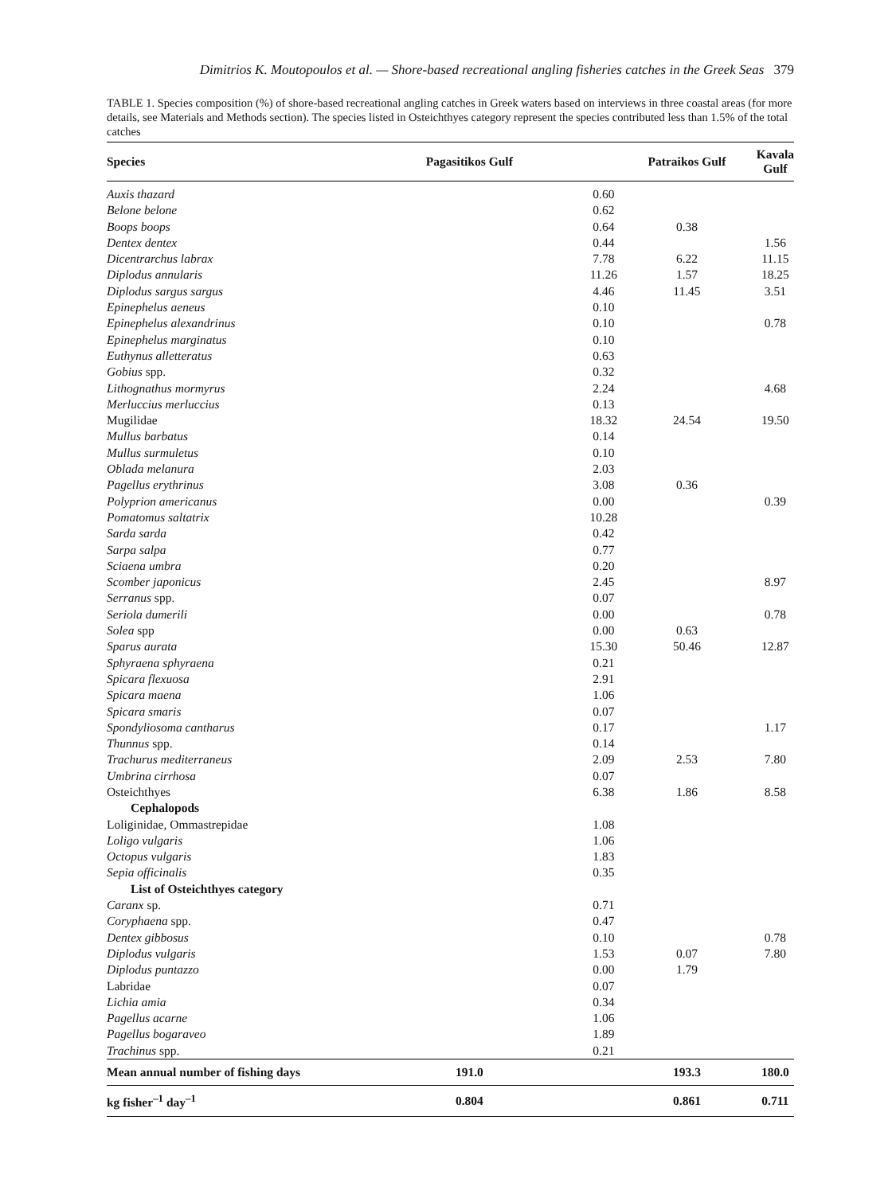Dimitrios K. Moutopoulos et al. — Shore-based recreational angling fisheries catches in the Greek Seas 379
TABLE 1. Species composition (%) of shore-based recreational angling catches in Greek waters based on interviews in three coastal areas (for more details, see Materials and Methods section). The species listed in Osteichthyes category represent the species contributed less than 1.5% of the total catches
| Species | Pagasitikos Gulf | Patraikos Gulf | Kavala Gulf |
| --- | --- | --- | --- |
| Auxis thazard | 0.60 | | |
| Belone belone | 0.62 | | |
| Boops boops | 0.64 | 0.38 | |
| Dentex dentex | 0.44 | | 1.56 |
| Dicentrarchus labrax | 7.78 | 6.22 | 11.15 |
| Diplodus annularis | 11.26 | 1.57 | 18.25 |
| Diplodus sargus sargus | 4.46 | 11.45 | 3.51 |
| Epinephelus aeneus | 0.10 | | |
| Epinephelus alexandrinus | 0.10 | | 0.78 |
| Epinephelus marginatus | 0.10 | | |
| Euthynus alletteratus | 0.63 | | |
| Gobius spp. | 0.32 | | |
| Lithognathus mormyrus | 2.24 | | 4.68 |
| Merluccius merluccius | 0.13 | | |
| Mugilidae | 18.32 | 24.54 | 19.50 |
| Mullus barbatus | 0.14 | | |
| Mullus surmuletus | 0.10 | | |
| Oblada melanura | 2.03 | | |
| Pagellus erythrinus | 3.08 | 0.36 | |
| Polyprion americanus | 0.00 | | 0.39 |
| Pomatomus saltatrix | 10.28 | | |
| Sarda sarda | 0.42 | | |
| Sarpa salpa | 0.77 | | |
| Sciaena umbra | 0.20 | | |
| Scomber japonicus | 2.45 | | 8.97 |
| Serranus spp. | 0.07 | | |
| Seriola dumerili | 0.00 | | 0.78 |
| Solea spp | 0.00 | 0.63 | |
| Sparus aurata | 15.30 | 50.46 | 12.87 |
| Sphyraena sphyraena | 0.21 | | |
| Spicara flexuosa | 2.91 | | |
| Spicara maena | 1.06 | | |
| Spicara smaris | 0.07 | | |
| Spondyliosoma cantharus | 0.17 | | 1.17 |
| Thunnus spp. | 0.14 | | |
| Trachurus mediterraneus | 2.09 | 2.53 | 7.80 |
| Umbrina cirrhosa | 0.07 | | |
| Osteichthyes | 6.38 | 1.86 | 8.58 |
| Cephalopods | | | |
| Loliginidae, Ommastrepidae | 1.08 | | |
| Loligo vulgaris | 1.06 | | |
| Octopus vulgaris | 1.83 | | |
| Sepia officinalis | 0.35 | | |
| List of Osteichthyes category | | | |
| Caranx sp. | 0.71 | | |
| Coryphaena spp. | 0.47 | | |
| Dentex gibbosus | 0.10 | | 0.78 |
| Diplodus vulgaris | 1.53 | 0.07 | 7.80 |
| Diplodus puntazzo | 0.00 | 1.79 | |
| Labridae | 0.07 | | |
| Lichia amia | 0.34 | | |
| Pagellus acarne | 1.06 | | |
| Pagellus bogaraveo | 1.89 | | |
| Trachinus spp. | 0.21 | | |
| Mean annual number of fishing days | 191.0 | 193.3 | 180.0 |
| kg fisher<sup>–1</sup> day<sup>–1</sup> | 0.804 | 0.861 | 0.711 |